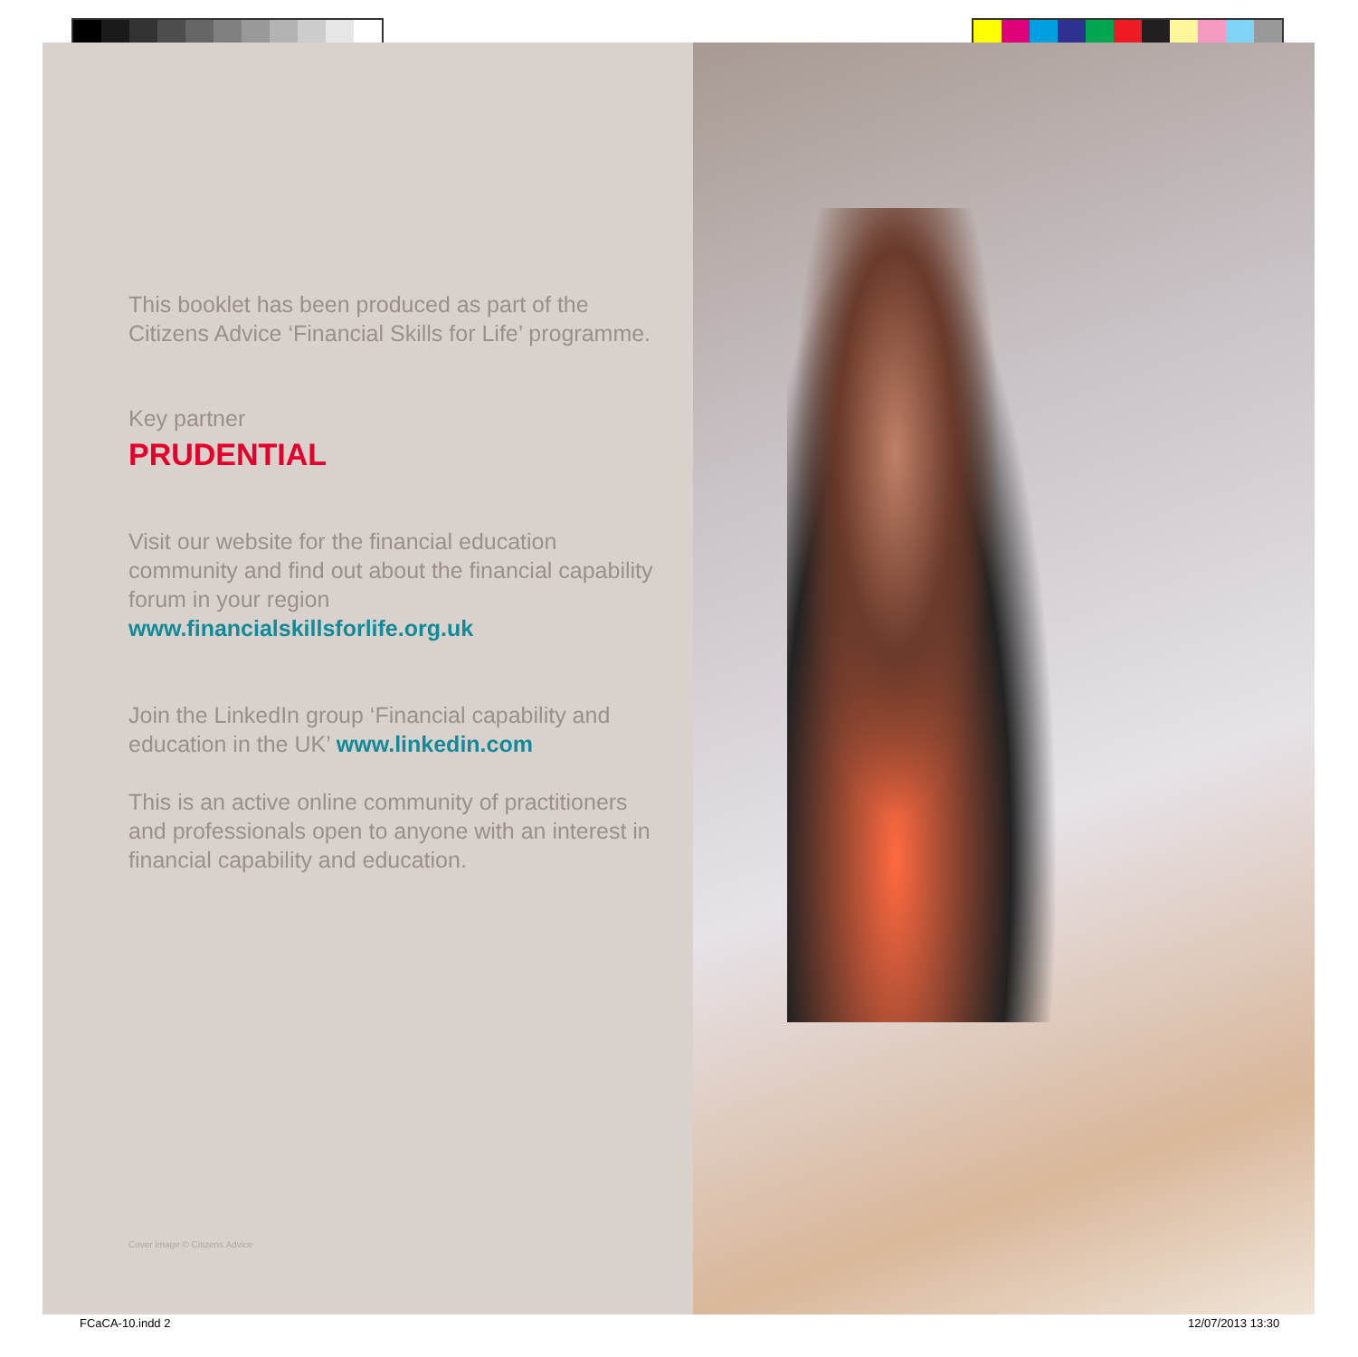This booklet has been produced as part of the Citizens Advice ‘Financial Skills for Life’ programme.
Key partner
PRUDENTIAL
Visit our website for the financial education community and find out about the financial capability forum in your region www.financialskillsforlife.org.uk
Join the LinkedIn group ‘Financial capability and education in the UK’ www.linkedin.com
This is an active online community of practitioners and professionals open to anyone with an interest in financial capability and education.
Cover image © Citizens Advice
FCaCA-10.indd 2 12/07/2013 13:30